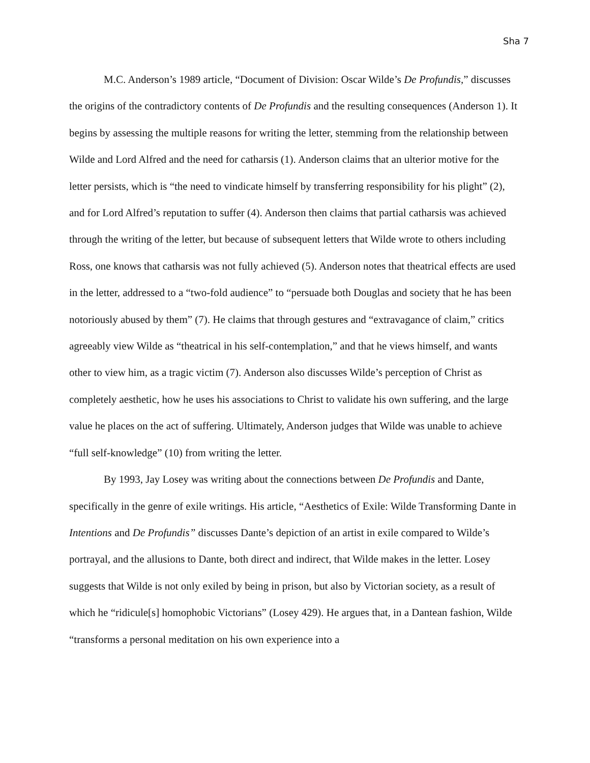Sha 7
M.C. Anderson’s 1989 article, “Document of Division: Oscar Wilde’s De Profundis,” discusses the origins of the contradictory contents of De Profundis and the resulting consequences (Anderson 1). It begins by assessing the multiple reasons for writing the letter, stemming from the relationship between Wilde and Lord Alfred and the need for catharsis (1). Anderson claims that an ulterior motive for the letter persists, which is “the need to vindicate himself by transferring responsibility for his plight” (2), and for Lord Alfred’s reputation to suffer (4). Anderson then claims that partial catharsis was achieved through the writing of the letter, but because of subsequent letters that Wilde wrote to others including Ross, one knows that catharsis was not fully achieved (5). Anderson notes that theatrical effects are used in the letter, addressed to a “two-fold audience” to “persuade both Douglas and society that he has been notoriously abused by them” (7). He claims that through gestures and “extravagance of claim,” critics agreeably view Wilde as “theatrical in his self-contemplation,” and that he views himself, and wants other to view him, as a tragic victim (7). Anderson also discusses Wilde’s perception of Christ as completely aesthetic, how he uses his associations to Christ to validate his own suffering, and the large value he places on the act of suffering. Ultimately, Anderson judges that Wilde was unable to achieve “full self-knowledge” (10) from writing the letter.
By 1993, Jay Losey was writing about the connections between De Profundis and Dante, specifically in the genre of exile writings. His article, “Aesthetics of Exile: Wilde Transforming Dante in Intentions and De Profundis” discusses Dante’s depiction of an artist in exile compared to Wilde’s portrayal, and the allusions to Dante, both direct and indirect, that Wilde makes in the letter. Losey suggests that Wilde is not only exiled by being in prison, but also by Victorian society, as a result of which he “ridicule[s] homophobic Victorians” (Losey 429). He argues that, in a Dantean fashion, Wilde “transforms a personal meditation on his own experience into a